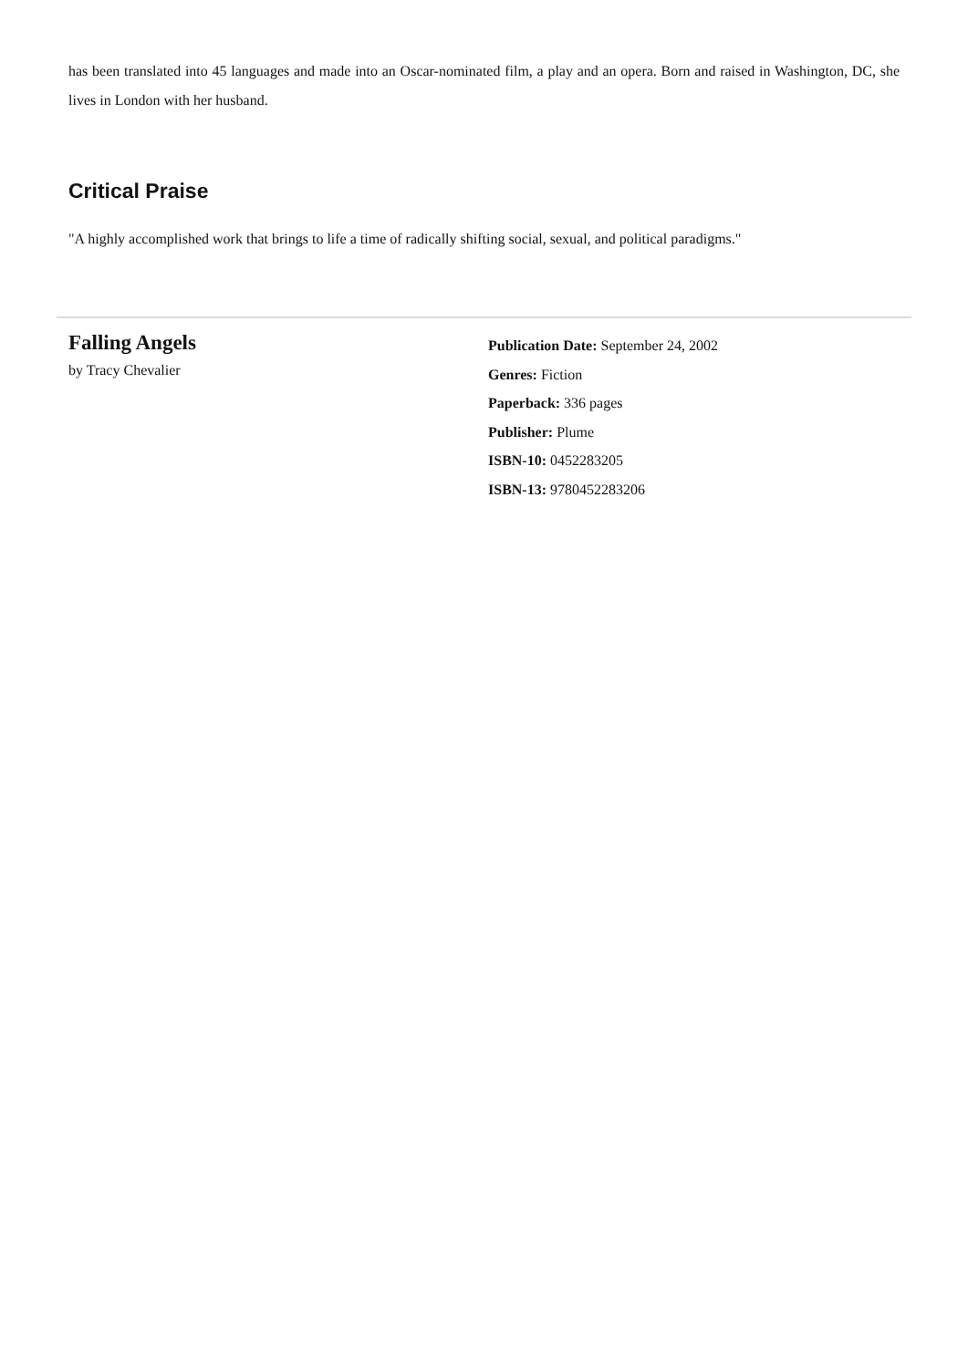has been translated into 45 languages and made into an Oscar-nominated film, a play and an opera. Born and raised in Washington, DC, she lives in London with her husband.
Critical Praise
"A highly accomplished work that brings to life a time of radically shifting social, sexual, and political paradigms."
Falling Angels
by Tracy Chevalier
Publication Date: September 24, 2002
Genres: Fiction
Paperback: 336 pages
Publisher: Plume
ISBN-10: 0452283205
ISBN-13: 9780452283206